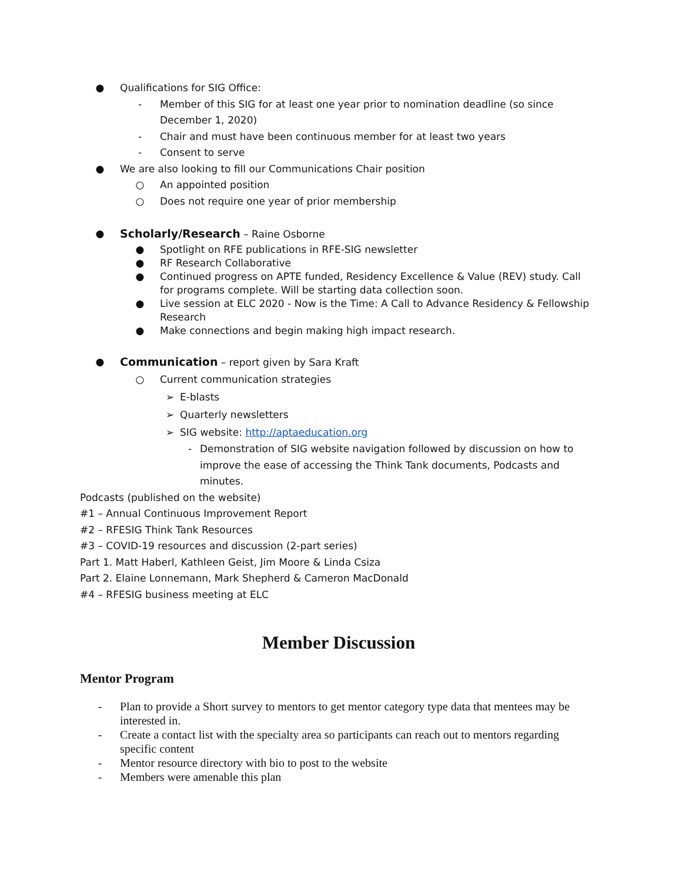● Qualifications for SIG Office:
- Member of this SIG for at least one year prior to nomination deadline (so since December 1, 2020)
- Chair and must have been continuous member for at least two years
- Consent to serve
● We are also looking to fill our Communications Chair position
○ An appointed position
○ Does not require one year of prior membership
● Scholarly/Research – Raine Osborne
● Spotlight on RFE publications in RFE-SIG newsletter
● RF Research Collaborative
● Continued progress on APTE funded, Residency Excellence & Value (REV) study. Call for programs complete. Will be starting data collection soon.
● Live session at ELC 2020 - Now is the Time: A Call to Advance Residency & Fellowship Research
● Make connections and begin making high impact research.
● Communication – report given by Sara Kraft
○ Current communication strategies
➢ E-blasts
➢ Quarterly newsletters
➢ SIG website: http://aptaeducation.org
- Demonstration of SIG website navigation followed by discussion on how to improve the ease of accessing the Think Tank documents, Podcasts and minutes.
Podcasts (published on the website)
#1 – Annual Continuous Improvement Report
#2 – RFESIG Think Tank Resources
#3 – COVID-19 resources and discussion (2-part series)
Part 1. Matt Haberl, Kathleen Geist, Jim Moore & Linda Csiza
Part 2. Elaine Lonnemann, Mark Shepherd & Cameron MacDonald
#4 – RFESIG business meeting at ELC
Member Discussion
Mentor Program
- Plan to provide a Short survey to mentors to get mentor category type data that mentees may be interested in.
- Create a contact list with the specialty area so participants can reach out to mentors regarding specific content
- Mentor resource directory with bio to post to the website
- Members were amenable this plan